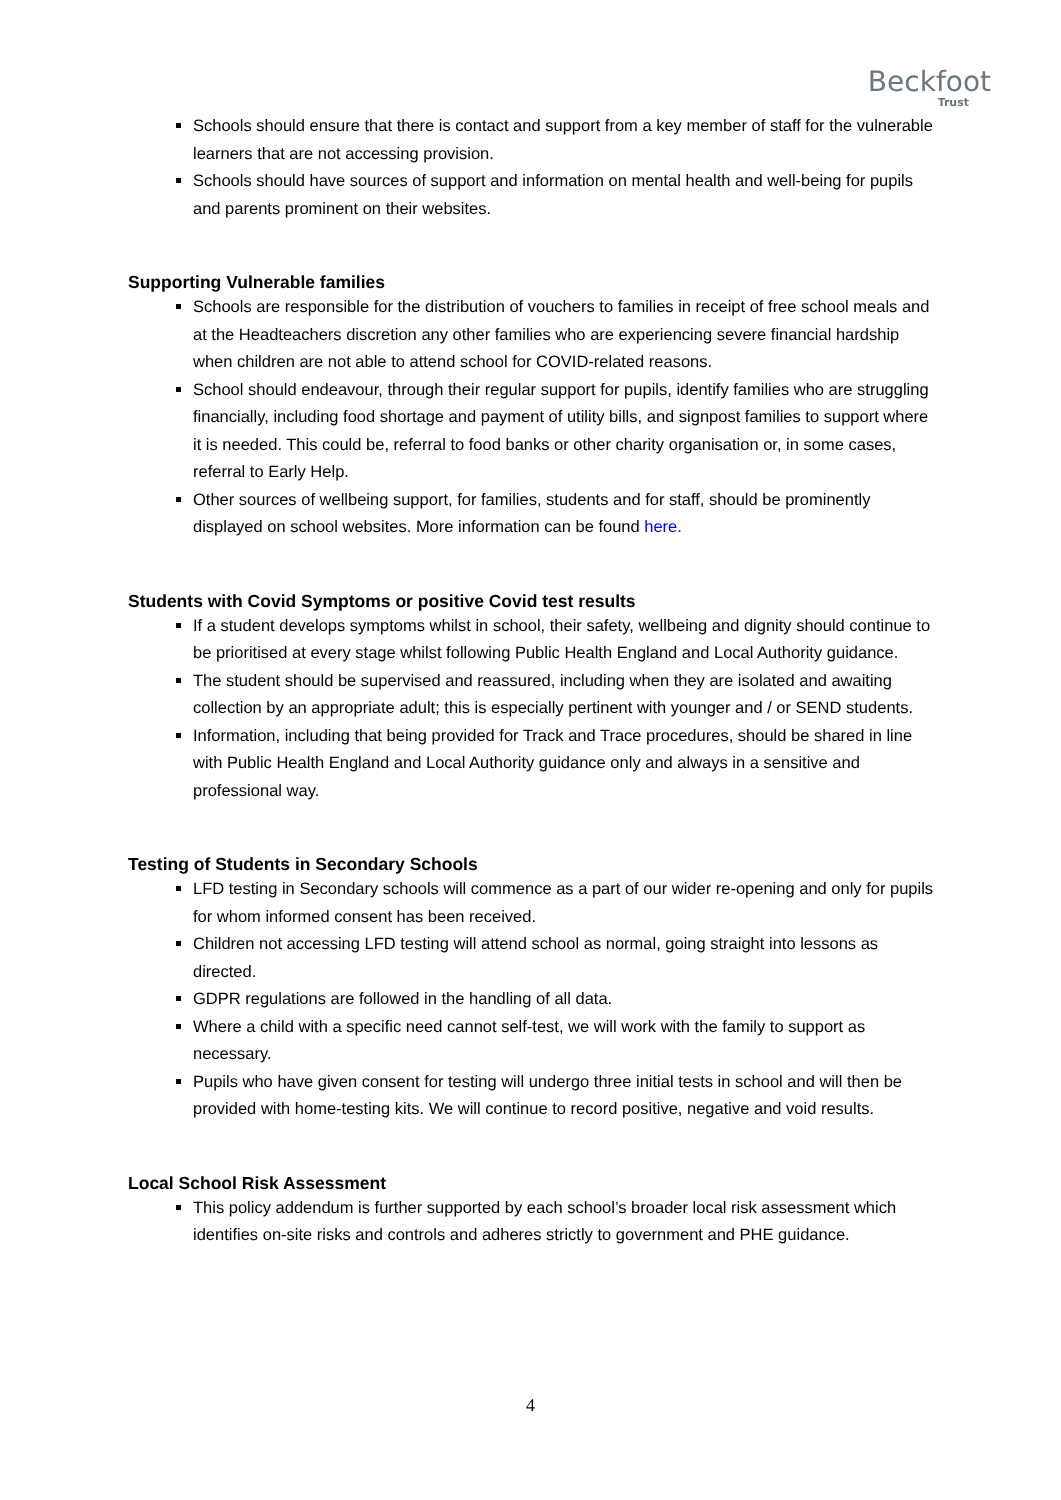Beckfoot
Trust
Schools should ensure that there is contact and support from a key member of staff for the vulnerable learners that are not accessing provision.
Schools should have sources of support and information on mental health and well-being for pupils and parents prominent on their websites.
Supporting Vulnerable families
Schools are responsible for the distribution of vouchers to families in receipt of free school meals and at the Headteachers discretion any other families who are experiencing severe financial hardship when children are not able to attend school for COVID-related reasons.
School should endeavour, through their regular support for pupils, identify families who are struggling financially, including food shortage and payment of utility bills, and signpost families to support where it is needed. This could be, referral to food banks or other charity organisation or, in some cases, referral to Early Help.
Other sources of wellbeing support, for families, students and for staff, should be prominently displayed on school websites. More information can be found here.
Students with Covid Symptoms or positive Covid test results
If a student develops symptoms whilst in school, their safety, wellbeing and dignity should continue to be prioritised at every stage whilst following Public Health England and Local Authority guidance.
The student should be supervised and reassured, including when they are isolated and awaiting collection by an appropriate adult; this is especially pertinent with younger and / or SEND students.
Information, including that being provided for Track and Trace procedures, should be shared in line with Public Health England and Local Authority guidance only and always in a sensitive and professional way.
Testing of Students in Secondary Schools
LFD testing in Secondary schools will commence as a part of our wider re-opening and only for pupils for whom informed consent has been received.
Children not accessing LFD testing will attend school as normal, going straight into lessons as directed.
GDPR regulations are followed in the handling of all data.
Where a child with a specific need cannot self-test, we will work with the family to support as necessary.
Pupils who have given consent for testing will undergo three initial tests in school and will then be provided with home-testing kits. We will continue to record positive, negative and void results.
Local School Risk Assessment
This policy addendum is further supported by each school’s broader local risk assessment which identifies on-site risks and controls and adheres strictly to government and PHE guidance.
4